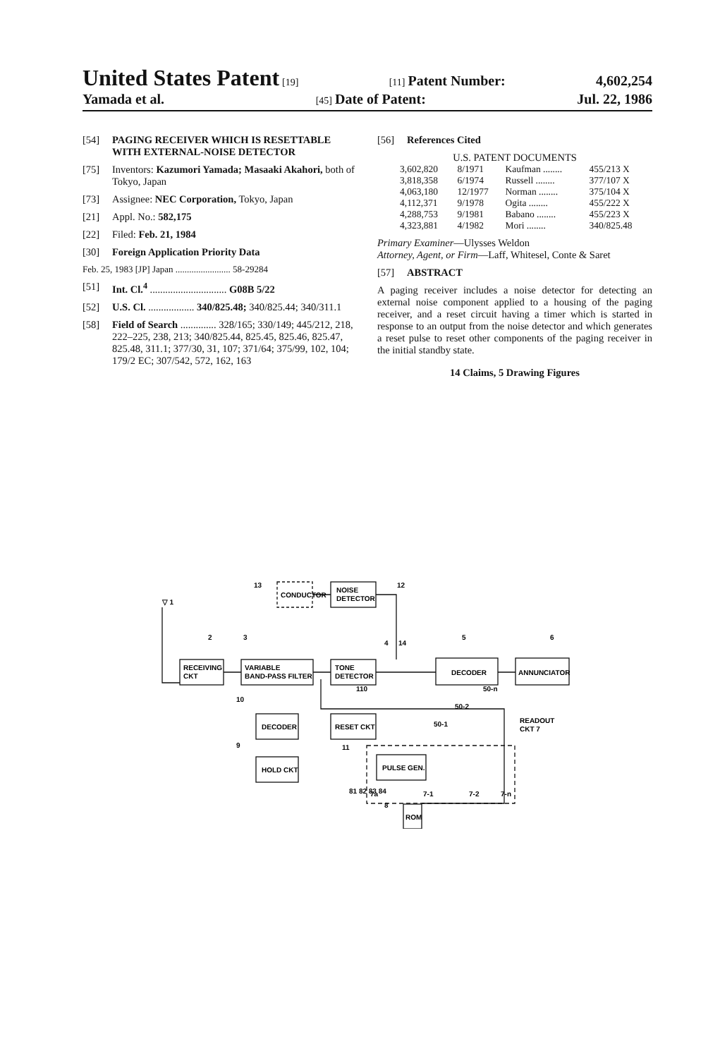United States Patent [19] [11] Patent Number: 4,602,254
Yamada et al. [45] Date of Patent: Jul. 22, 1986
[54] PAGING RECEIVER WHICH IS RESETTABLE WITH EXTERNAL-NOISE DETECTOR
[75] Inventors: Kazumori Yamada; Masaaki Akahori, both of Tokyo, Japan
[73] Assignee: NEC Corporation, Tokyo, Japan
[21] Appl. No.: 582,175
[22] Filed: Feb. 21, 1984
[30] Foreign Application Priority Data
Feb. 25, 1983 [JP] Japan ........................ 58-29284
[51] Int. Cl.<sup>4</sup> .............................. G08B 5/22
[52] U.S. Cl. .................. 340/825.48; 340/825.44; 340/311.1
[58] Field of Search .............. 328/165; 330/149; 445/212, 218, 222–225, 238, 213; 340/825.44, 825.45, 825.46, 825.47, 825.48, 311.1; 377/30, 31, 107; 371/64; 375/99, 102, 104; 179/2 EC; 307/542, 572, 162, 163
[56] References Cited
U.S. PATENT DOCUMENTS
| 3,602,820 | 8/1971 | Kaufman ........ | 455/213 X |
| 3,818,358 | 6/1974 | Russell ........ | 377/107 X |
| 4,063,180 | 12/1977 | Norman ........ | 375/104 X |
| 4,112,371 | 9/1978 | Ogita ........ | 455/222 X |
| 4,288,753 | 9/1981 | Babano ........ | 455/223 X |
| 4,323,881 | 4/1982 | Mori ........ | 340/825.48 |
Primary Examiner—Ulysses Weldon
Attorney, Agent, or Firm—Laff, Whitesel, Conte & Saret
[57] ABSTRACT
A paging receiver includes a noise detector for detecting an external noise component applied to a housing of the paging receiver, and a reset circuit having a timer which is started in response to an output from the noise detector and which generates a reset pulse to reset other components of the paging receiver in the initial standby state.
14 Claims, 5 Drawing Figures
▽ 1
CONDUCTOR
NOISE
DETECTOR
RECEIVING
CKT
VARIABLE
BAND-PASS FILTER
TONE
DETECTOR
DECODER
ANNUNCIATOR
DECODER
RESET CKT
HOLD CKT
PULSE GEN.
ROM
READOUT
CKT 7
2
3
4
5
6
10
9
11
12
13
14
110
50-n
50-2
50-1
7a
7-1
7-2
7-n
81 82 83 84
8